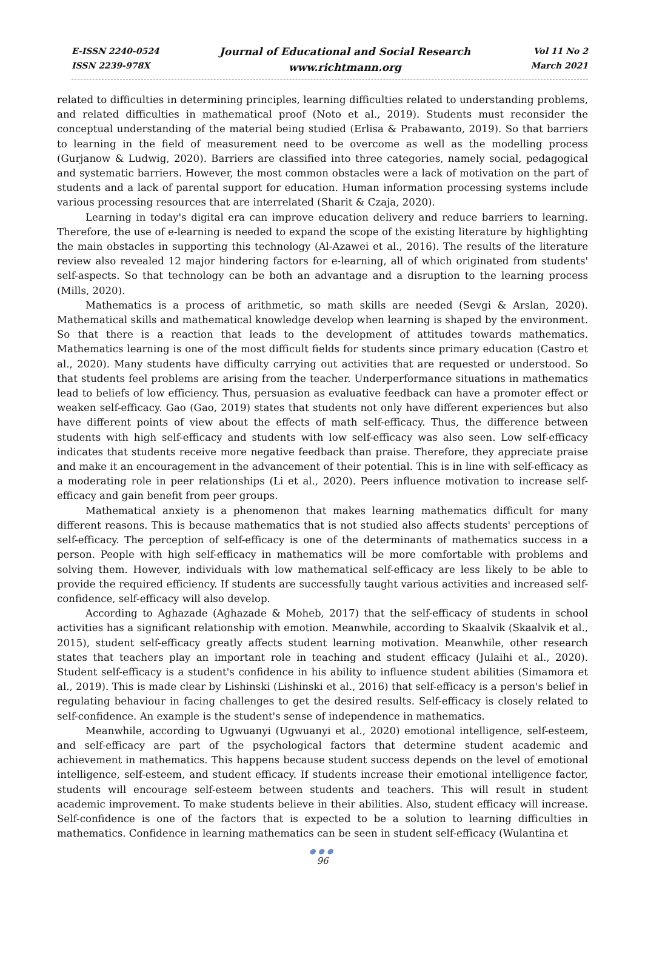E-ISSN 2240-0524
ISSN 2239-978X
Journal of Educational and Social Research
www.richtmann.org
Vol 11 No 2
March 2021
related to difficulties in determining principles, learning difficulties related to understanding problems, and related difficulties in mathematical proof (Noto et al., 2019). Students must reconsider the conceptual understanding of the material being studied (Erlisa & Prabawanto, 2019). So that barriers to learning in the field of measurement need to be overcome as well as the modelling process (Gurjanow & Ludwig, 2020). Barriers are classified into three categories, namely social, pedagogical and systematic barriers. However, the most common obstacles were a lack of motivation on the part of students and a lack of parental support for education. Human information processing systems include various processing resources that are interrelated (Sharit & Czaja, 2020).
Learning in today's digital era can improve education delivery and reduce barriers to learning. Therefore, the use of e-learning is needed to expand the scope of the existing literature by highlighting the main obstacles in supporting this technology (Al-Azawei et al., 2016). The results of the literature review also revealed 12 major hindering factors for e-learning, all of which originated from students' self-aspects. So that technology can be both an advantage and a disruption to the learning process (Mills, 2020).
Mathematics is a process of arithmetic, so math skills are needed (Sevgi & Arslan, 2020). Mathematical skills and mathematical knowledge develop when learning is shaped by the environment. So that there is a reaction that leads to the development of attitudes towards mathematics. Mathematics learning is one of the most difficult fields for students since primary education (Castro et al., 2020). Many students have difficulty carrying out activities that are requested or understood. So that students feel problems are arising from the teacher. Underperformance situations in mathematics lead to beliefs of low efficiency. Thus, persuasion as evaluative feedback can have a promoter effect or weaken self-efficacy. Gao (Gao, 2019) states that students not only have different experiences but also have different points of view about the effects of math self-efficacy. Thus, the difference between students with high self-efficacy and students with low self-efficacy was also seen. Low self-efficacy indicates that students receive more negative feedback than praise. Therefore, they appreciate praise and make it an encouragement in the advancement of their potential. This is in line with self-efficacy as a moderating role in peer relationships (Li et al., 2020). Peers influence motivation to increase self-efficacy and gain benefit from peer groups.
Mathematical anxiety is a phenomenon that makes learning mathematics difficult for many different reasons. This is because mathematics that is not studied also affects students' perceptions of self-efficacy. The perception of self-efficacy is one of the determinants of mathematics success in a person. People with high self-efficacy in mathematics will be more comfortable with problems and solving them. However, individuals with low mathematical self-efficacy are less likely to be able to provide the required efficiency. If students are successfully taught various activities and increased self-confidence, self-efficacy will also develop.
According to Aghazade (Aghazade & Moheb, 2017) that the self-efficacy of students in school activities has a significant relationship with emotion. Meanwhile, according to Skaalvik (Skaalvik et al., 2015), student self-efficacy greatly affects student learning motivation. Meanwhile, other research states that teachers play an important role in teaching and student efficacy (Julaihi et al., 2020). Student self-efficacy is a student's confidence in his ability to influence student abilities (Simamora et al., 2019). This is made clear by Lishinski (Lishinski et al., 2016) that self-efficacy is a person's belief in regulating behaviour in facing challenges to get the desired results. Self-efficacy is closely related to self-confidence. An example is the student's sense of independence in mathematics.
Meanwhile, according to Ugwuanyi (Ugwuanyi et al., 2020) emotional intelligence, self-esteem, and self-efficacy are part of the psychological factors that determine student academic and achievement in mathematics. This happens because student success depends on the level of emotional intelligence, self-esteem, and student efficacy. If students increase their emotional intelligence factor, students will encourage self-esteem between students and teachers. This will result in student academic improvement. To make students believe in their abilities. Also, student efficacy will increase. Self-confidence is one of the factors that is expected to be a solution to learning difficulties in mathematics. Confidence in learning mathematics can be seen in student self-efficacy (Wulantina et
●●●
96